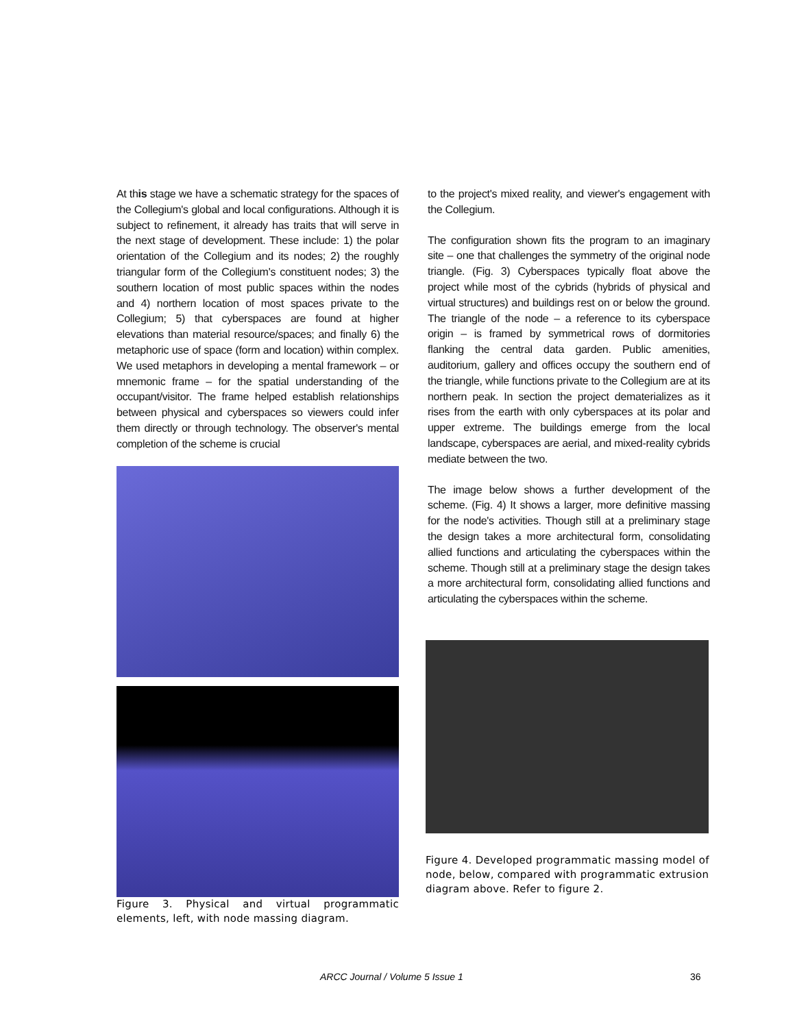At this stage we have a schematic strategy for the spaces of the Collegium's global and local configurations. Although it is subject to refinement, it already has traits that will serve in the next stage of development. These include: 1) the polar orientation of the Collegium and its nodes; 2) the roughly triangular form of the Collegium's constituent nodes; 3) the southern location of most public spaces within the nodes and 4) northern location of most spaces private to the Collegium; 5) that cyberspaces are found at higher elevations than material resource/spaces; and finally 6) the metaphoric use of space (form and location) within complex. We used metaphors in developing a mental framework – or mnemonic frame – for the spatial understanding of the occupant/visitor. The frame helped establish relationships between physical and cyberspaces so viewers could infer them directly or through technology. The observer's mental completion of the scheme is crucial
Figure 3. Physical and virtual programmatic elements, left, with node massing diagram.
to the project's mixed reality, and viewer's engagement with the Collegium.
The configuration shown fits the program to an imaginary site – one that challenges the symmetry of the original node triangle. (Fig. 3) Cyberspaces typically float above the project while most of the cybrids (hybrids of physical and virtual structures) and buildings rest on or below the ground. The triangle of the node – a reference to its cyberspace origin – is framed by symmetrical rows of dormitories flanking the central data garden. Public amenities, auditorium, gallery and offices occupy the southern end of the triangle, while functions private to the Collegium are at its northern peak. In section the project dematerializes as it rises from the earth with only cyberspaces at its polar and upper extreme. The buildings emerge from the local landscape, cyberspaces are aerial, and mixed-reality cybrids mediate between the two.
The image below shows a further development of the scheme. (Fig. 4) It shows a larger, more definitive massing for the node's activities. Though still at a preliminary stage the design takes a more architectural form, consolidating allied functions and articulating the cyberspaces within the scheme. Though still at a preliminary stage the design takes a more architectural form, consolidating allied functions and articulating the cyberspaces within the scheme.
Figure 4. Developed programmatic massing model of node, below, compared with programmatic extrusion diagram above. Refer to figure 2.
ARCC Journal / Volume 5 Issue 1 36